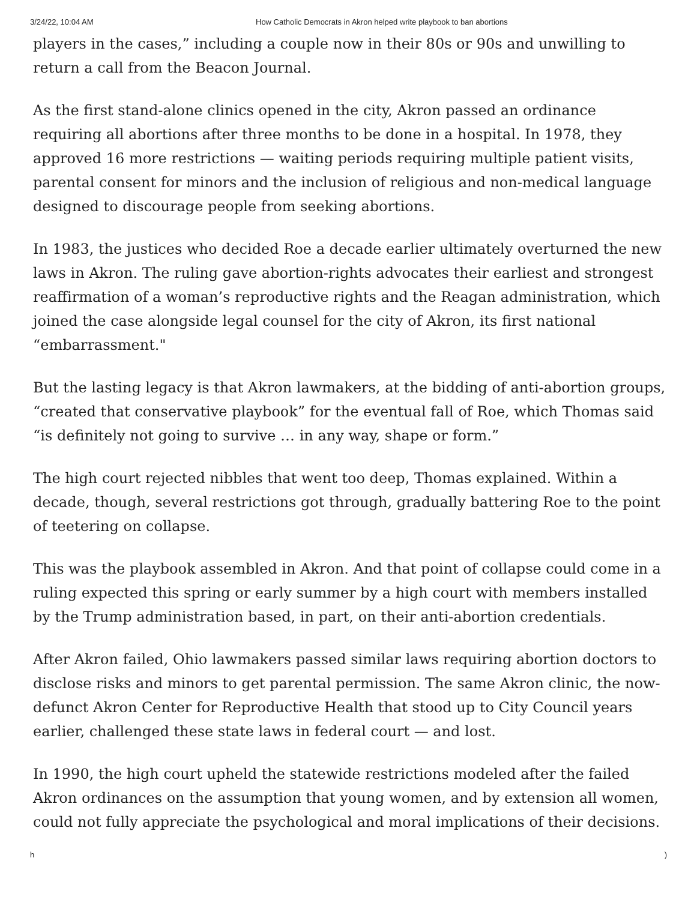3/24/22, 10:04 AM How Catholic Democrats in Akron helped write playbook to ban abortions
players in the cases,” including a couple now in their 80s or 90s and unwilling to return a call from the Beacon Journal.
As the first stand-alone clinics opened in the city, Akron passed an ordinance requiring all abortions after three months to be done in a hospital. In 1978, they approved 16 more restrictions — waiting periods requiring multiple patient visits, parental consent for minors and the inclusion of religious and non-medical language designed to discourage people from seeking abortions.
In 1983, the justices who decided Roe a decade earlier ultimately overturned the new laws in Akron. The ruling gave abortion-rights advocates their earliest and strongest reaffirmation of a woman’s reproductive rights and the Reagan administration, which joined the case alongside legal counsel for the city of Akron, its first national “embarrassment."
But the lasting legacy is that Akron lawmakers, at the bidding of anti-abortion groups, “created that conservative playbook” for the eventual fall of Roe, which Thomas said “is definitely not going to survive … in any way, shape or form.”
The high court rejected nibbles that went too deep, Thomas explained. Within a decade, though, several restrictions got through, gradually battering Roe to the point of teetering on collapse.
This was the playbook assembled in Akron. And that point of collapse could come in a ruling expected this spring or early summer by a high court with members installed by the Trump administration based, in part, on their anti-abortion credentials.
After Akron failed, Ohio lawmakers passed similar laws requiring abortion doctors to disclose risks and minors to get parental permission. The same Akron clinic, the now-defunct Akron Center for Reproductive Health that stood up to City Council years earlier, challenged these state laws in federal court — and lost.
In 1990, the high court upheld the statewide restrictions modeled after the failed Akron ordinances on the assumption that young women, and by extension all women, could not fully appreciate the psychological and moral implications of their decisions.
h)